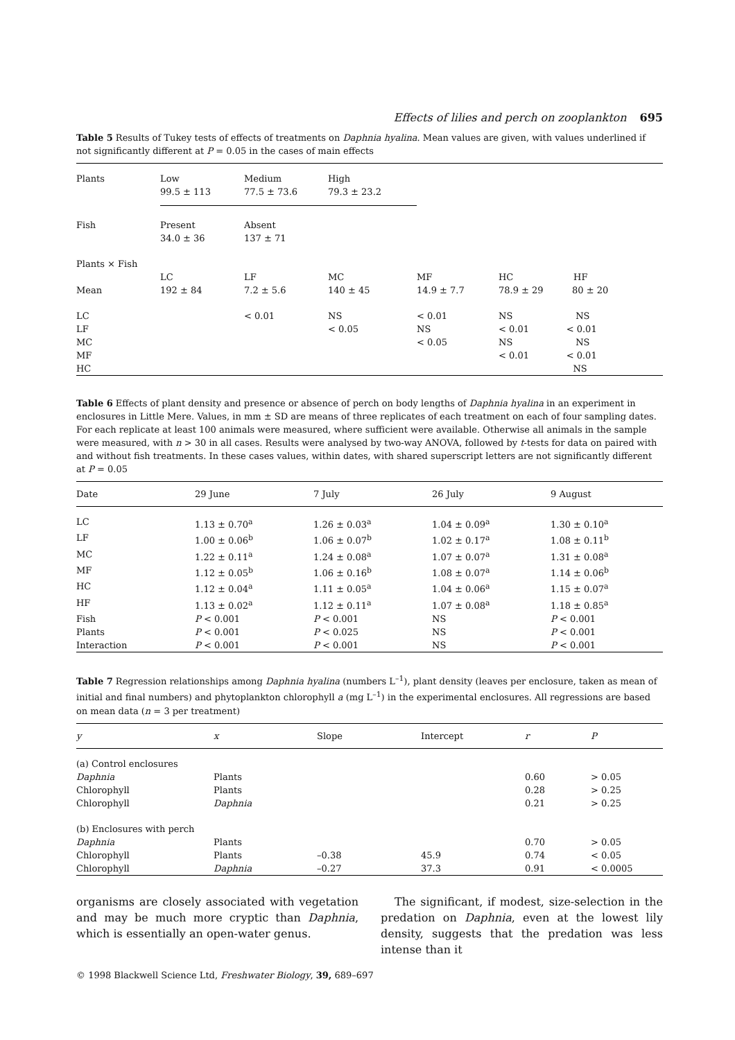Effects of lilies and perch on zooplankton 695
Table 5 Results of Tukey tests of effects of treatments on Daphnia hyalina. Mean values are given, with values underlined if not significantly different at P = 0.05 in the cases of main effects
| Plants | Low 99.5 ± 113 | Medium 77.5 ± 73.6 | High 79.3 ± 23.2 | | |
| Fish | Present 34.0 ± 36 | Absent 137 ± 71 | | | |
| Plants × Fish | | | | | |
| | LC | LF | MC | MF | HC HF |
| Mean | 192 ± 84 | 7.2 ± 5.6 | 140 ± 45 | 14.9 ± 7.7 | 78.9 ± 29 80 ± 20 |
| LC LF MC MF HC | | < 0.01 | NS < 0.05 | < 0.01 NS < 0.05 | NS NS < 0.01 < 0.01 NS NS < 0.01 < 0.01 NS |
Table 6 Effects of plant density and presence or absence of perch on body lengths of Daphnia hyalina in an experiment in enclosures in Little Mere. Values, in mm ± SD are means of three replicates of each treatment on each of four sampling dates. For each replicate at least 100 animals were measured, where sufficient were available. Otherwise all animals in the sample were measured, with n > 30 in all cases. Results were analysed by two-way ANOVA, followed by t-tests for data on paired with and without fish treatments. In these cases values, within dates, with shared superscript letters are not significantly different at P = 0.05
| Date | 29 June | 7 July | 26 July | 9 August |
| --- | --- | --- | --- | --- |
| LC | 1.13 ± 0.70<sup>a</sup> | 1.26 ± 0.03<sup>a</sup> | 1.04 ± 0.09<sup>a</sup> | 1.30 ± 0.10<sup>a</sup> |
| LF | 1.00 ± 0.06<sup>b</sup> | 1.06 ± 0.07<sup>b</sup> | 1.02 ± 0.17<sup>a</sup> | 1.08 ± 0.11<sup>b</sup> |
| MC | 1.22 ± 0.11<sup>a</sup> | 1.24 ± 0.08<sup>a</sup> | 1.07 ± 0.07<sup>a</sup> | 1.31 ± 0.08<sup>a</sup> |
| MF | 1.12 ± 0.05<sup>b</sup> | 1.06 ± 0.16<sup>b</sup> | 1.08 ± 0.07<sup>a</sup> | 1.14 ± 0.06<sup>b</sup> |
| HC | 1.12 ± 0.04<sup>a</sup> | 1.11 ± 0.05<sup>a</sup> | 1.04 ± 0.06<sup>a</sup> | 1.15 ± 0.07<sup>a</sup> |
| HF | 1.13 ± 0.02<sup>a</sup> | 1.12 ± 0.11<sup>a</sup> | 1.07 ± 0.08<sup>a</sup> | 1.18 ± 0.85<sup>a</sup> |
| Fish | P < 0.001 | P < 0.001 | NS | P < 0.001 |
| Plants | P < 0.001 | P < 0.025 | NS | P < 0.001 |
| Interaction | P < 0.001 | P < 0.001 | NS | P < 0.001 |
Table 7 Regression relationships among Daphnia hyalina (numbers L<sup>–1</sup>), plant density (leaves per enclosure, taken as mean of initial and final numbers) and phytoplankton chlorophyll a (mg L<sup>–1</sup>) in the experimental enclosures. All regressions are based on mean data (n = 3 per treatment)
| y | x | Slope | Intercept | r | P |
| --- | --- | --- | --- | --- | --- |
| (a) Control enclosures | | | | | |
| Daphnia | Plants | | | 0.60 | > 0.05 |
| Chlorophyll | Plants | | | 0.28 | > 0.25 |
| Chlorophyll | Daphnia | | | 0.21 | > 0.25 |
| (b) Enclosures with perch | | | | | |
| Daphnia | Plants | | | 0.70 | > 0.05 |
| Chlorophyll | Plants | –0.38 | 45.9 | 0.74 | < 0.05 |
| Chlorophyll | Daphnia | –0.27 | 37.3 | 0.91 | < 0.0005 |
organisms are closely associated with vegetation and may be much more cryptic than Daphnia, which is essentially an open-water genus.
The significant, if modest, size-selection in the predation on Daphnia, even at the lowest lily density, suggests that the predation was less intense than it
© 1998 Blackwell Science Ltd, Freshwater Biology, 39, 689–697